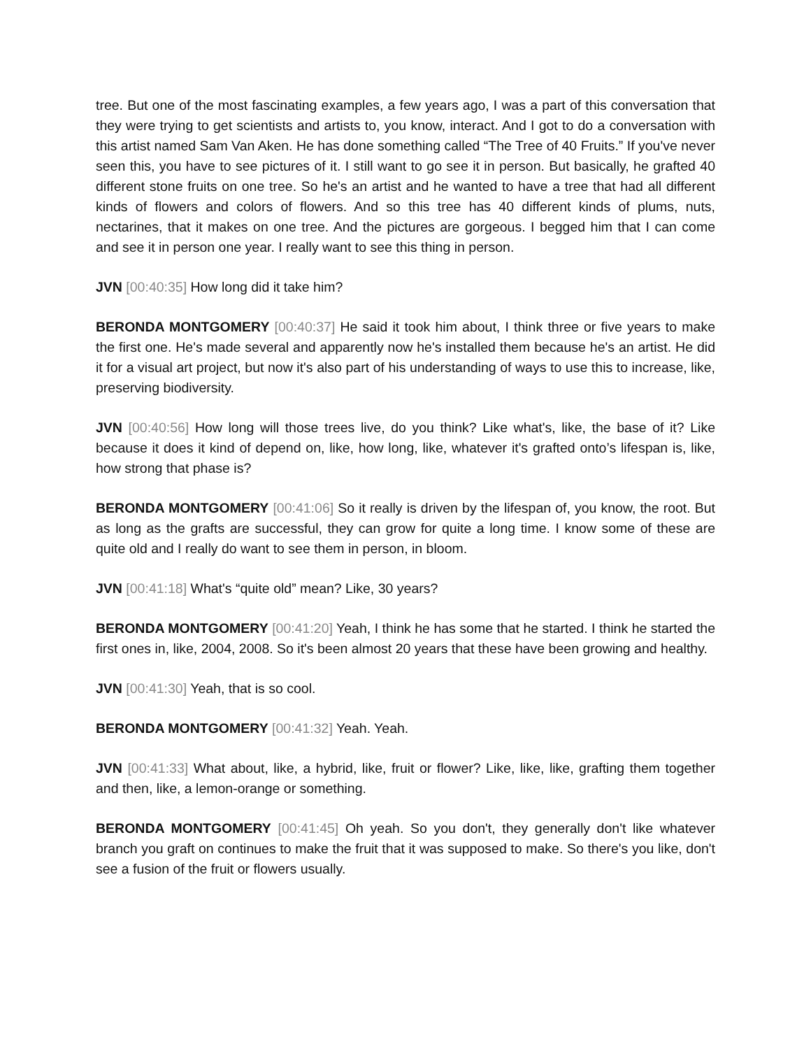tree. But one of the most fascinating examples, a few years ago, I was a part of this conversation that they were trying to get scientists and artists to, you know, interact. And I got to do a conversation with this artist named Sam Van Aken. He has done something called “The Tree of 40 Fruits.” If you've never seen this, you have to see pictures of it. I still want to go see it in person. But basically, he grafted 40 different stone fruits on one tree. So he's an artist and he wanted to have a tree that had all different kinds of flowers and colors of flowers. And so this tree has 40 different kinds of plums, nuts, nectarines, that it makes on one tree. And the pictures are gorgeous. I begged him that I can come and see it in person one year. I really want to see this thing in person.
JVN [00:40:35] How long did it take him?
BERONDA MONTGOMERY [00:40:37] He said it took him about, I think three or five years to make the first one. He's made several and apparently now he's installed them because he's an artist. He did it for a visual art project, but now it's also part of his understanding of ways to use this to increase, like, preserving biodiversity.
JVN [00:40:56] How long will those trees live, do you think? Like what's, like, the base of it? Like because it does it kind of depend on, like, how long, like, whatever it's grafted onto’s lifespan is, like, how strong that phase is?
BERONDA MONTGOMERY [00:41:06] So it really is driven by the lifespan of, you know, the root. But as long as the grafts are successful, they can grow for quite a long time. I know some of these are quite old and I really do want to see them in person, in bloom.
JVN [00:41:18] What's “quite old” mean? Like, 30 years?
BERONDA MONTGOMERY [00:41:20] Yeah, I think he has some that he started. I think he started the first ones in, like, 2004, 2008. So it's been almost 20 years that these have been growing and healthy.
JVN [00:41:30] Yeah, that is so cool.
BERONDA MONTGOMERY [00:41:32] Yeah. Yeah.
JVN [00:41:33] What about, like, a hybrid, like, fruit or flower? Like, like, like, grafting them together and then, like, a lemon-orange or something.
BERONDA MONTGOMERY [00:41:45] Oh yeah. So you don't, they generally don't like whatever branch you graft on continues to make the fruit that it was supposed to make. So there's you like, don't see a fusion of the fruit or flowers usually.